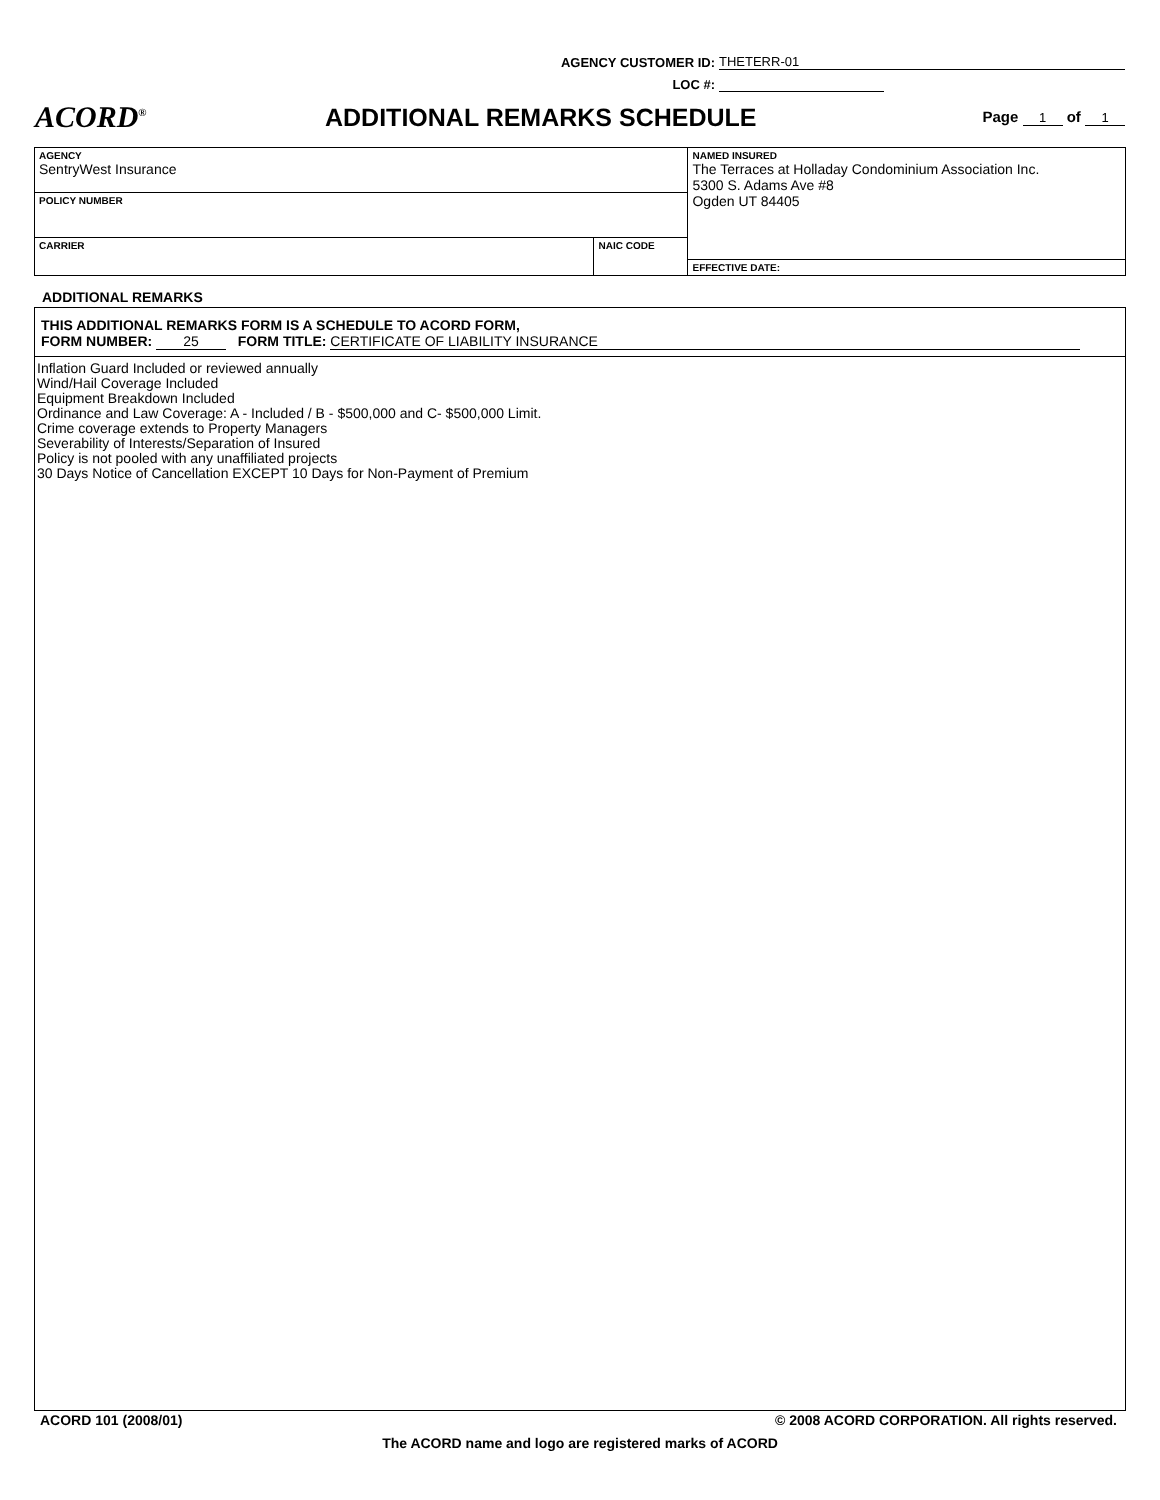AGENCY CUSTOMER ID:
THETERR-01
LOC #:
ACORD<sup>®</sup>
ADDITIONAL REMARKS SCHEDULE
Page 1 of 1
| AGENCY SentryWest Insurance | | NAMED INSURED The Terraces at Holladay Condominium Association Inc. 5300 S. Adams Ave #8 Ogden UT 84405 |
| POLICY NUMBER | | |
| CARRIER | NAIC CODE | |
| | | EFFECTIVE DATE: |
ADDITIONAL REMARKS
THIS ADDITIONAL REMARKS FORM IS A SCHEDULE TO ACORD FORM,
FORM NUMBER: 25 FORM TITLE: CERTIFICATE OF LIABILITY INSURANCE
Inflation Guard Included or reviewed annually
Wind/Hail Coverage Included
Equipment Breakdown Included
Ordinance and Law Coverage: A - Included / B - $500,000 and C- $500,000 Limit.
Crime coverage extends to Property Managers
Severability of Interests/Separation of Insured
Policy is not pooled with any unaffiliated projects
30 Days Notice of Cancellation EXCEPT 10 Days for Non-Payment of Premium
ACORD 101 (2008/01) © 2008 ACORD CORPORATION. All rights reserved.
The ACORD name and logo are registered marks of ACORD